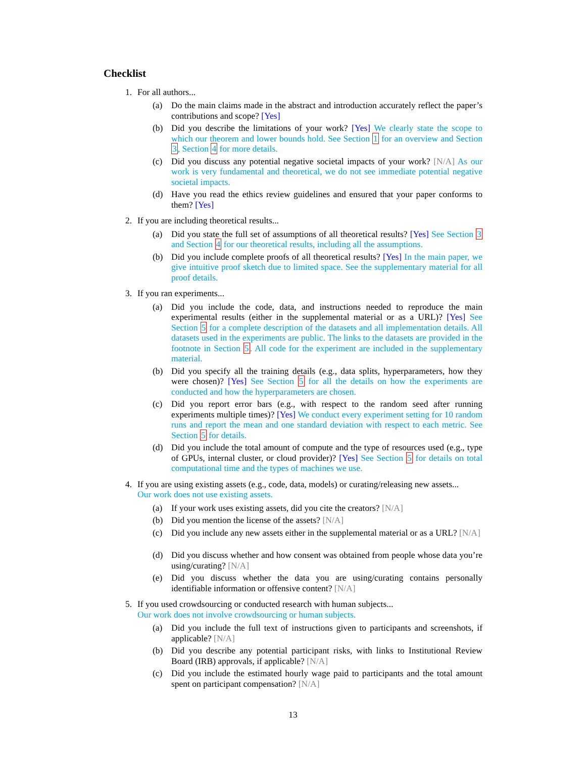Checklist
1. For all authors...
(a) Do the main claims made in the abstract and introduction accurately reflect the paper’s contributions and scope? [Yes]
(b) Did you describe the limitations of your work? [Yes] We clearly state the scope to which our theorem and lower bounds hold. See Section 1 for an overview and Section 3, Section 4 for more details.
(c) Did you discuss any potential negative societal impacts of your work? [N/A] As our work is very fundamental and theoretical, we do not see immediate potential negative societal impacts.
(d) Have you read the ethics review guidelines and ensured that your paper conforms to them? [Yes]
2. If you are including theoretical results...
(a) Did you state the full set of assumptions of all theoretical results? [Yes] See Section 3 and Section 4 for our theoretical results, including all the assumptions.
(b) Did you include complete proofs of all theoretical results? [Yes] In the main paper, we give intuitive proof sketch due to limited space. See the supplementary material for all proof details.
3. If you ran experiments...
(a) Did you include the code, data, and instructions needed to reproduce the main experimental results (either in the supplemental material or as a URL)? [Yes] See Section 5 for a complete description of the datasets and all implementation details. All datasets used in the experiments are public. The links to the datasets are provided in the footnote in Section 5. All code for the experiment are included in the supplementary material.
(b) Did you specify all the training details (e.g., data splits, hyperparameters, how they were chosen)? [Yes] See Section 5 for all the details on how the experiments are conducted and how the hyperparameters are chosen.
(c) Did you report error bars (e.g., with respect to the random seed after running experiments multiple times)? [Yes] We conduct every experiment setting for 10 random runs and report the mean and one standard deviation with respect to each metric. See Section 5 for details.
(d) Did you include the total amount of compute and the type of resources used (e.g., type of GPUs, internal cluster, or cloud provider)? [Yes] See Section 5 for details on total computational time and the types of machines we use.
4. If you are using existing assets (e.g., code, data, models) or curating/releasing new assets...
Our work does not use existing assets.
(a) If your work uses existing assets, did you cite the creators? [N/A]
(b) Did you mention the license of the assets? [N/A]
(c) Did you include any new assets either in the supplemental material or as a URL? [N/A]
(d) Did you discuss whether and how consent was obtained from people whose data you’re using/curating? [N/A]
(e) Did you discuss whether the data you are using/curating contains personally identifiable information or offensive content? [N/A]
5. If you used crowdsourcing or conducted research with human subjects...
Our work does not involve crowdsourcing or human subjects.
(a) Did you include the full text of instructions given to participants and screenshots, if applicable? [N/A]
(b) Did you describe any potential participant risks, with links to Institutional Review Board (IRB) approvals, if applicable? [N/A]
(c) Did you include the estimated hourly wage paid to participants and the total amount spent on participant compensation? [N/A]
13